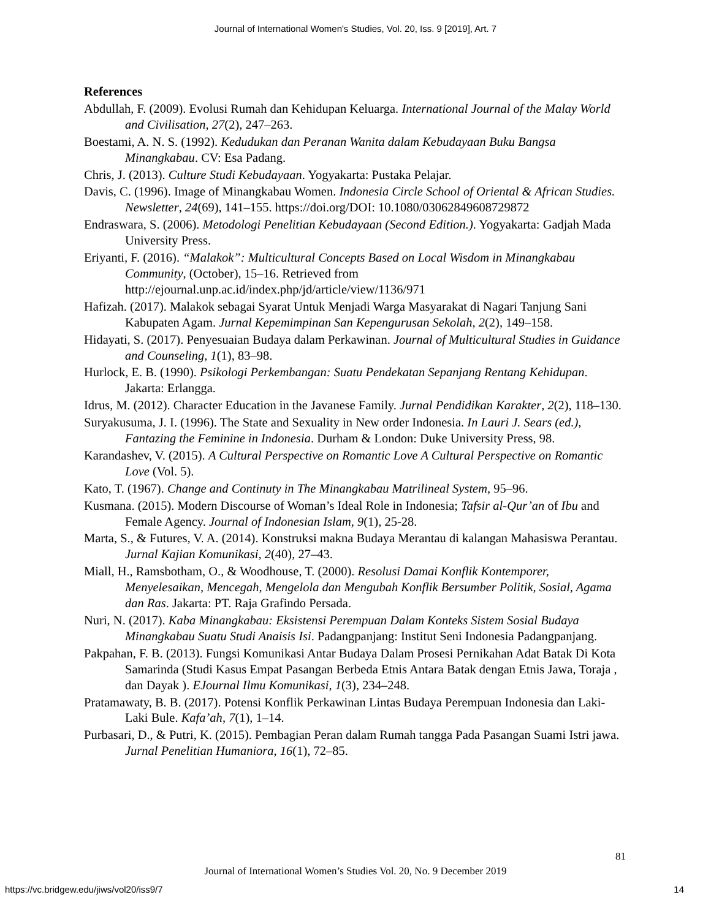Journal of International Women's Studies, Vol. 20, Iss. 9 [2019], Art. 7
References
Abdullah, F. (2009). Evolusi Rumah dan Kehidupan Keluarga. International Journal of the Malay World and Civilisation, 27(2), 247–263.
Boestami, A. N. S. (1992). Kedudukan dan Peranan Wanita dalam Kebudayaan Buku Bangsa Minangkabau. CV: Esa Padang.
Chris, J. (2013). Culture Studi Kebudayaan. Yogyakarta: Pustaka Pelajar.
Davis, C. (1996). Image of Minangkabau Women. Indonesia Circle School of Oriental & African Studies. Newsletter, 24(69), 141–155. https://doi.org/DOI: 10.1080/03062849608729872
Endraswara, S. (2006). Metodologi Penelitian Kebudayaan (Second Edition.). Yogyakarta: Gadjah Mada University Press.
Eriyanti, F. (2016). “Malakok”: Multicultural Concepts Based on Local Wisdom in Minangkabau Community, (October), 15–16. Retrieved from http://ejournal.unp.ac.id/index.php/jd/article/view/1136/971
Hafizah. (2017). Malakok sebagai Syarat Untuk Menjadi Warga Masyarakat di Nagari Tanjung Sani Kabupaten Agam. Jurnal Kepemimpinan San Kepengurusan Sekolah, 2(2), 149–158.
Hidayati, S. (2017). Penyesuaian Budaya dalam Perkawinan. Journal of Multicultural Studies in Guidance and Counseling, 1(1), 83–98.
Hurlock, E. B. (1990). Psikologi Perkembangan: Suatu Pendekatan Sepanjang Rentang Kehidupan. Jakarta: Erlangga.
Idrus, M. (2012). Character Education in the Javanese Family. Jurnal Pendidikan Karakter, 2(2), 118–130.
Suryakusuma, J. I. (1996). The State and Sexuality in New order Indonesia. In Lauri J. Sears (ed.), Fantazing the Feminine in Indonesia. Durham & London: Duke University Press, 98.
Karandashev, V. (2015). A Cultural Perspective on Romantic Love A Cultural Perspective on Romantic Love (Vol. 5).
Kato, T. (1967). Change and Continuty in The Minangkabau Matrilineal System, 95–96.
Kusmana. (2015). Modern Discourse of Woman’s Ideal Role in Indonesia; Tafsir al-Qur’an of Ibu and Female Agency. Journal of Indonesian Islam, 9(1), 25-28.
Marta, S., & Futures, V. A. (2014). Konstruksi makna Budaya Merantau di kalangan Mahasiswa Perantau. Jurnal Kajian Komunikasi, 2(40), 27–43.
Miall, H., Ramsbotham, O., & Woodhouse, T. (2000). Resolusi Damai Konflik Kontemporer, Menyelesaikan, Mencegah, Mengelola dan Mengubah Konflik Bersumber Politik, Sosial, Agama dan Ras. Jakarta: PT. Raja Grafindo Persada.
Nuri, N. (2017). Kaba Minangkabau: Eksistensi Perempuan Dalam Konteks Sistem Sosial Budaya Minangkabau Suatu Studi Anaisis Isi. Padangpanjang: Institut Seni Indonesia Padangpanjang.
Pakpahan, F. B. (2013). Fungsi Komunikasi Antar Budaya Dalam Prosesi Pernikahan Adat Batak Di Kota Samarinda (Studi Kasus Empat Pasangan Berbeda Etnis Antara Batak dengan Etnis Jawa, Toraja , dan Dayak ). EJournal Ilmu Komunikasi, 1(3), 234–248.
Pratamawaty, B. B. (2017). Potensi Konflik Perkawinan Lintas Budaya Perempuan Indonesia dan Laki-Laki Bule. Kafa’ah, 7(1), 1–14.
Purbasari, D., & Putri, K. (2015). Pembagian Peran dalam Rumah tangga Pada Pasangan Suami Istri jawa. Jurnal Penelitian Humaniora, 16(1), 72–85.
81
Journal of International Women’s Studies Vol. 20, No. 9 December 2019
https://vc.bridgew.edu/jiws/vol20/iss9/7 14